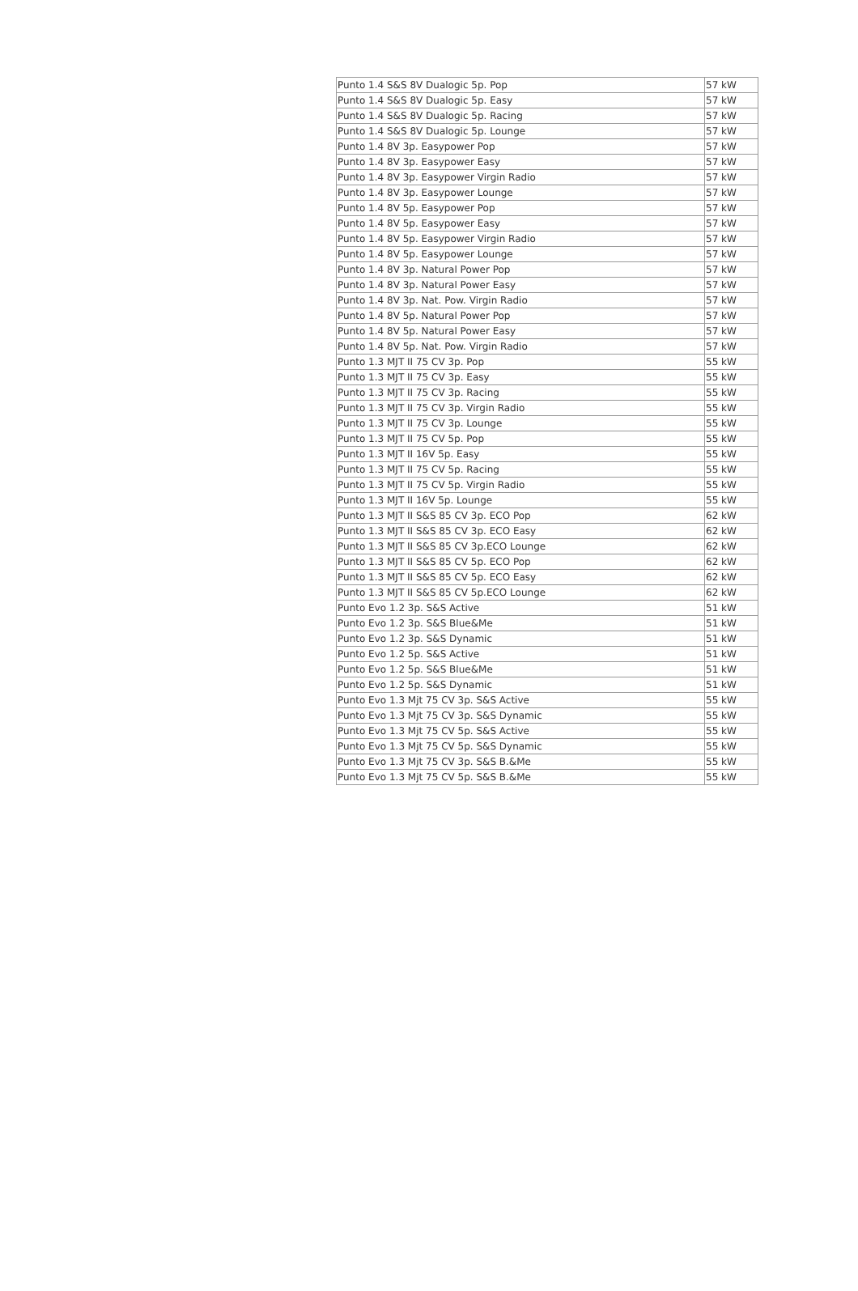| Punto 1.4 S&S 8V Dualogic 5p. Pop | 57 kW |
| Punto 1.4 S&S 8V Dualogic 5p. Easy | 57 kW |
| Punto 1.4 S&S 8V Dualogic 5p. Racing | 57 kW |
| Punto 1.4 S&S 8V Dualogic 5p. Lounge | 57 kW |
| Punto 1.4 8V 3p. Easypower Pop | 57 kW |
| Punto 1.4 8V 3p. Easypower Easy | 57 kW |
| Punto 1.4 8V 3p. Easypower Virgin Radio | 57 kW |
| Punto 1.4 8V 3p. Easypower Lounge | 57 kW |
| Punto 1.4 8V 5p. Easypower Pop | 57 kW |
| Punto 1.4 8V 5p. Easypower Easy | 57 kW |
| Punto 1.4 8V 5p. Easypower Virgin Radio | 57 kW |
| Punto 1.4 8V 5p. Easypower Lounge | 57 kW |
| Punto 1.4 8V 3p. Natural Power Pop | 57 kW |
| Punto 1.4 8V 3p. Natural Power Easy | 57 kW |
| Punto 1.4 8V 3p. Nat. Pow. Virgin Radio | 57 kW |
| Punto 1.4 8V 5p. Natural Power Pop | 57 kW |
| Punto 1.4 8V 5p. Natural Power Easy | 57 kW |
| Punto 1.4 8V 5p. Nat. Pow. Virgin Radio | 57 kW |
| Punto 1.3 MJT II 75 CV 3p. Pop | 55 kW |
| Punto 1.3 MJT II 75 CV 3p. Easy | 55 kW |
| Punto 1.3 MJT II 75 CV 3p. Racing | 55 kW |
| Punto 1.3 MJT II 75 CV 3p. Virgin Radio | 55 kW |
| Punto 1.3 MJT II 75 CV 3p. Lounge | 55 kW |
| Punto 1.3 MJT II 75 CV 5p. Pop | 55 kW |
| Punto 1.3 MJT II 16V 5p. Easy | 55 kW |
| Punto 1.3 MJT II 75 CV 5p. Racing | 55 kW |
| Punto 1.3 MJT II 75 CV 5p. Virgin Radio | 55 kW |
| Punto 1.3 MJT II 16V 5p. Lounge | 55 kW |
| Punto 1.3 MJT II S&S 85 CV 3p. ECO Pop | 62 kW |
| Punto 1.3 MJT II S&S 85 CV 3p. ECO Easy | 62 kW |
| Punto 1.3 MJT II S&S 85 CV 3p.ECO Lounge | 62 kW |
| Punto 1.3 MJT II S&S 85 CV 5p. ECO Pop | 62 kW |
| Punto 1.3 MJT II S&S 85 CV 5p. ECO Easy | 62 kW |
| Punto 1.3 MJT II S&S 85 CV 5p.ECO Lounge | 62 kW |
| Punto Evo 1.2 3p. S&S Active | 51 kW |
| Punto Evo 1.2 3p. S&S Blue&Me | 51 kW |
| Punto Evo 1.2 3p. S&S Dynamic | 51 kW |
| Punto Evo 1.2 5p. S&S Active | 51 kW |
| Punto Evo 1.2 5p. S&S Blue&Me | 51 kW |
| Punto Evo 1.2 5p. S&S Dynamic | 51 kW |
| Punto Evo 1.3 Mjt 75 CV 3p. S&S Active | 55 kW |
| Punto Evo 1.3 Mjt 75 CV 3p. S&S Dynamic | 55 kW |
| Punto Evo 1.3 Mjt 75 CV 5p. S&S Active | 55 kW |
| Punto Evo 1.3 Mjt 75 CV 5p. S&S Dynamic | 55 kW |
| Punto Evo 1.3 Mjt 75 CV 3p. S&S B.&Me | 55 kW |
| Punto Evo 1.3 Mjt 75 CV 5p. S&S B.&Me | 55 kW |